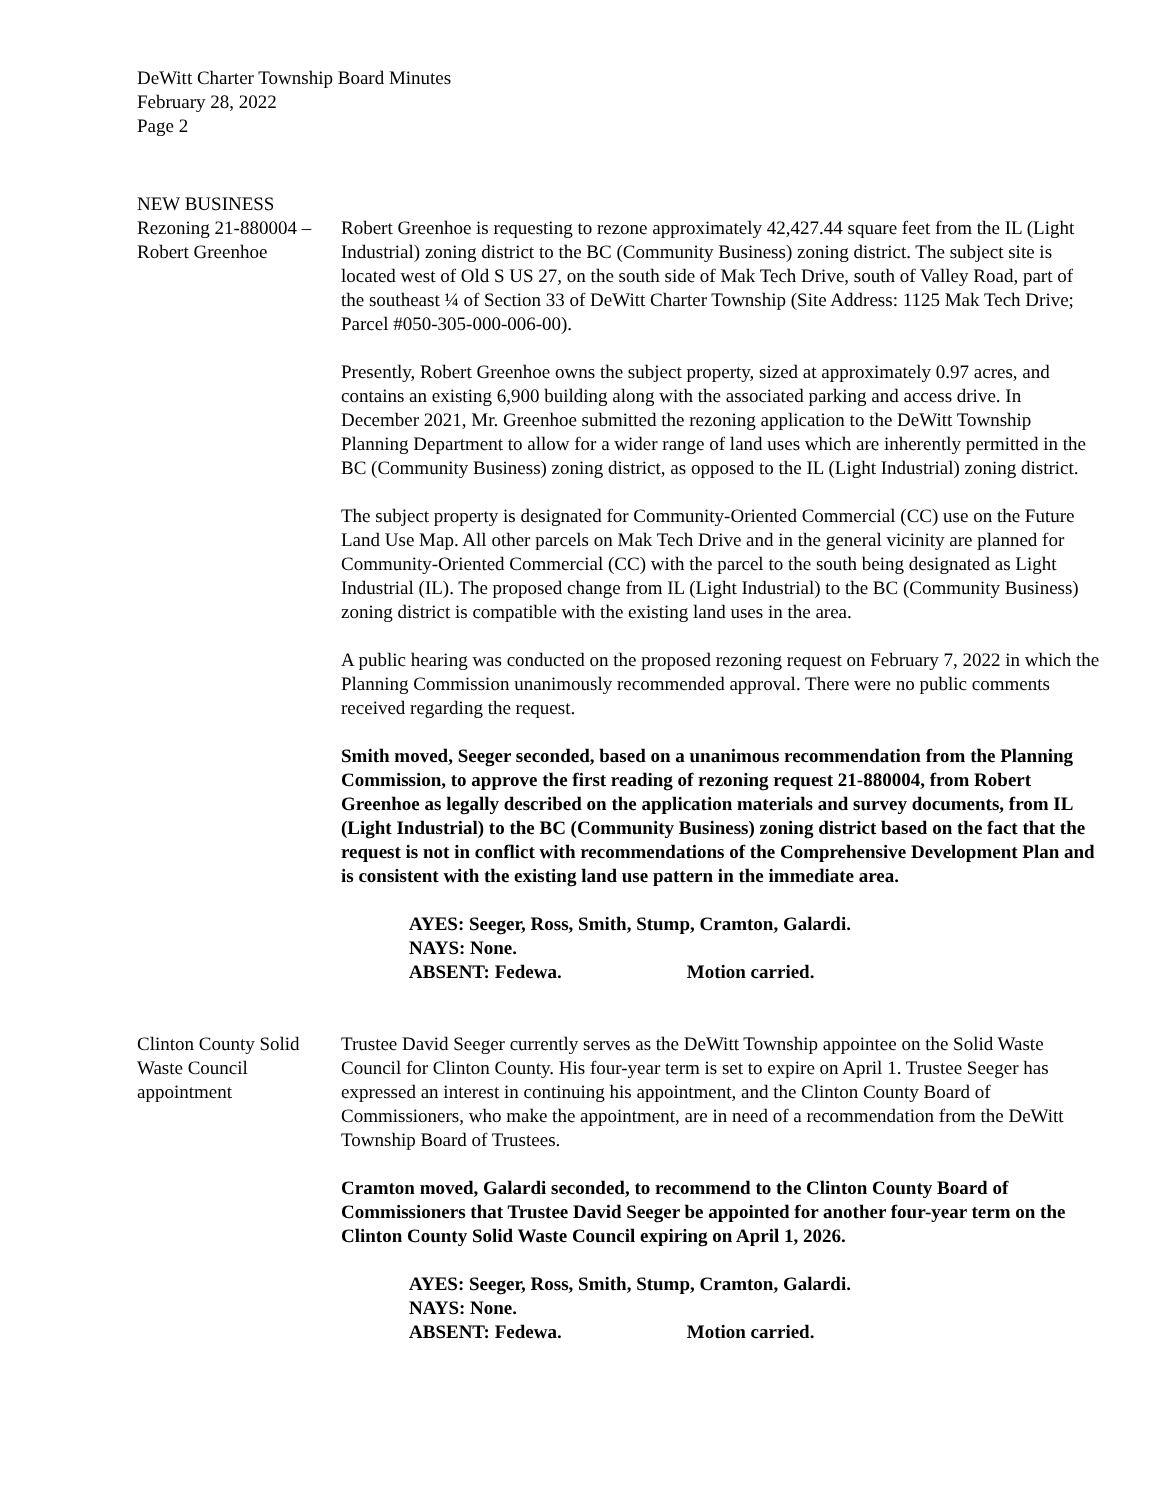DeWitt Charter Township Board Minutes
February 28, 2022
Page 2
NEW BUSINESS
Rezoning 21-880004 –
Robert Greenhoe
Robert Greenhoe is requesting to rezone approximately 42,427.44 square feet from the IL (Light Industrial) zoning district to the BC (Community Business) zoning district. The subject site is located west of Old S US 27, on the south side of Mak Tech Drive, south of Valley Road, part of the southeast ¼ of Section 33 of DeWitt Charter Township (Site Address: 1125 Mak Tech Drive; Parcel #050-305-000-006-00).
Presently, Robert Greenhoe owns the subject property, sized at approximately 0.97 acres, and contains an existing 6,900 building along with the associated parking and access drive. In December 2021, Mr. Greenhoe submitted the rezoning application to the DeWitt Township Planning Department to allow for a wider range of land uses which are inherently permitted in the BC (Community Business) zoning district, as opposed to the IL (Light Industrial) zoning district.
The subject property is designated for Community-Oriented Commercial (CC) use on the Future Land Use Map. All other parcels on Mak Tech Drive and in the general vicinity are planned for Community-Oriented Commercial (CC) with the parcel to the south being designated as Light Industrial (IL). The proposed change from IL (Light Industrial) to the BC (Community Business) zoning district is compatible with the existing land uses in the area.
A public hearing was conducted on the proposed rezoning request on February 7, 2022 in which the Planning Commission unanimously recommended approval. There were no public comments received regarding the request.
Smith moved, Seeger seconded, based on a unanimous recommendation from the Planning Commission, to approve the first reading of rezoning request 21-880004, from Robert Greenhoe as legally described on the application materials and survey documents, from IL (Light Industrial) to the BC (Community Business) zoning district based on the fact that the request is not in conflict with recommendations of the Comprehensive Development Plan and is consistent with the existing land use pattern in the immediate area.
AYES: Seeger, Ross, Smith, Stump, Cramton, Galardi.
NAYS: None.
ABSENT: Fedewa. Motion carried.
Clinton County Solid
Waste Council
appointment
Trustee David Seeger currently serves as the DeWitt Township appointee on the Solid Waste Council for Clinton County. His four-year term is set to expire on April 1. Trustee Seeger has expressed an interest in continuing his appointment, and the Clinton County Board of Commissioners, who make the appointment, are in need of a recommendation from the DeWitt Township Board of Trustees.
Cramton moved, Galardi seconded, to recommend to the Clinton County Board of Commissioners that Trustee David Seeger be appointed for another four-year term on the Clinton County Solid Waste Council expiring on April 1, 2026.
AYES: Seeger, Ross, Smith, Stump, Cramton, Galardi.
NAYS: None.
ABSENT: Fedewa. Motion carried.